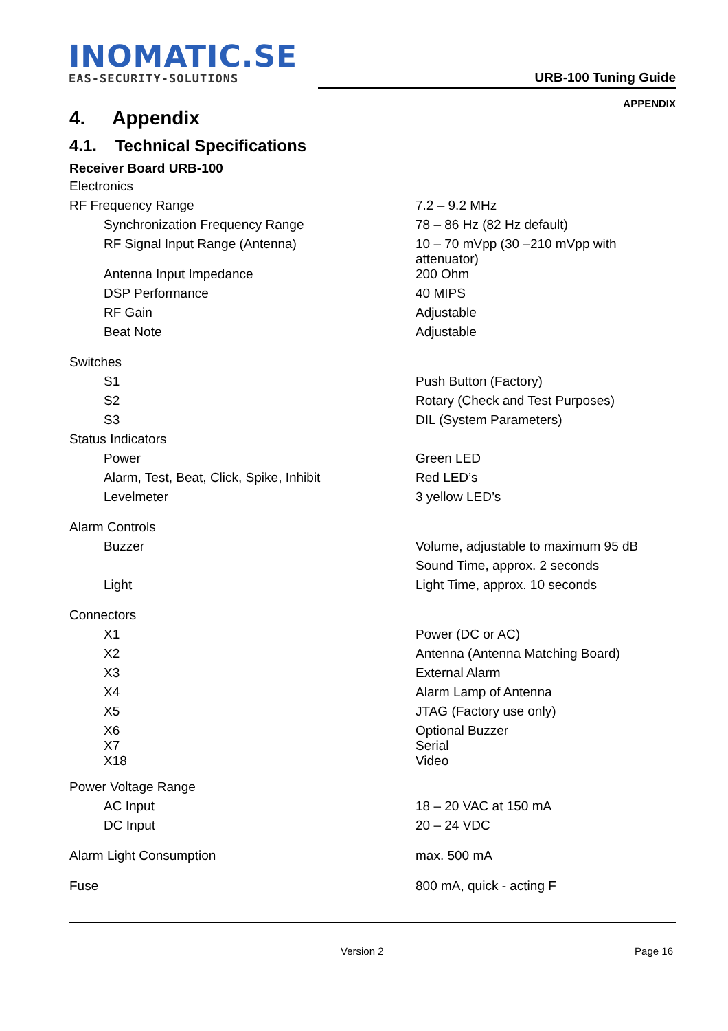INOMATIC.SE
EAS-SECURITY-SOLUTIONS
URB-100 Tuning Guide
APPENDIX
4. Appendix
4.1. Technical Specifications
Receiver Board URB-100
| Electronics | |
| RF Frequency Range | 7.2 – 9.2 MHz |
| Synchronization Frequency Range | 78 – 86 Hz (82 Hz default) |
| RF Signal Input Range (Antenna) | 10 – 70 mVpp (30 –210 mVpp with attenuator) |
| Antenna Input Impedance | 200 Ohm |
| DSP Performance | 40 MIPS |
| RF Gain | Adjustable |
| Beat Note | Adjustable |
| Switches | |
| S1 | Push Button (Factory) |
| S2 | Rotary (Check and Test Purposes) |
| S3 | DIL (System Parameters) |
| Status Indicators | |
| Power | Green LED |
| Alarm, Test, Beat, Click, Spike, Inhibit | Red LED’s |
| Levelmeter | 3 yellow LED’s |
| Alarm Controls | |
| Buzzer | Volume, adjustable to maximum 95 dB |
| | Sound Time, approx. 2 seconds |
| Light | Light Time, approx. 10 seconds |
| Connectors | |
| X1 | Power (DC or AC) |
| X2 | Antenna (Antenna Matching Board) |
| X3 | External Alarm |
| X4 | Alarm Lamp of Antenna |
| X5 | JTAG (Factory use only) |
| X6 | Optional Buzzer |
| X7 | Serial |
| X18 | Video |
| Power Voltage Range | |
| AC Input | 18 – 20 VAC at 150 mA |
| DC Input | 20 – 24 VDC |
| Alarm Light Consumption | max. 500 mA |
| Fuse | 800 mA, quick - acting F |
Version 2 Page 16